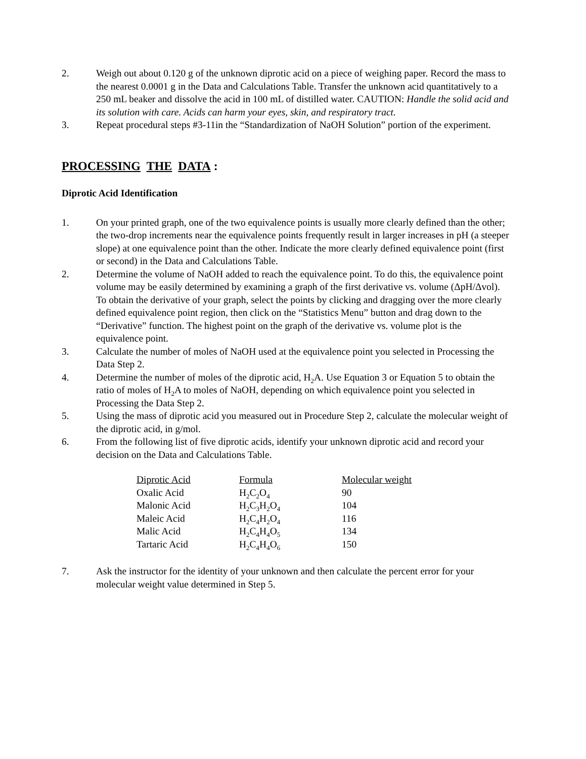2. Weigh out about 0.120 g of the unknown diprotic acid on a piece of weighing paper. Record the mass to the nearest 0.0001 g in the Data and Calculations Table. Transfer the unknown acid quantitatively to a 250 mL beaker and dissolve the acid in 100 mL of distilled water. CAUTION: Handle the solid acid and its solution with care. Acids can harm your eyes, skin, and respiratory tract.
3. Repeat procedural steps #3-11in the “Standardization of NaOH Solution” portion of the experiment.
PROCESSING THE DATA:
Diprotic Acid Identification
1. On your printed graph, one of the two equivalence points is usually more clearly defined than the other; the two-drop increments near the equivalence points frequently result in larger increases in pH (a steeper slope) at one equivalence point than the other. Indicate the more clearly defined equivalence point (first or second) in the Data and Calculations Table.
2. Determine the volume of NaOH added to reach the equivalence point. To do this, the equivalence point volume may be easily determined by examining a graph of the first derivative vs. volume (ΔpH/Δvol). To obtain the derivative of your graph, select the points by clicking and dragging over the more clearly defined equivalence point region, then click on the “Statistics Menu” button and drag down to the “Derivative” function. The highest point on the graph of the derivative vs. volume plot is the equivalence point.
3. Calculate the number of moles of NaOH used at the equivalence point you selected in Processing the Data Step 2.
4. Determine the number of moles of the diprotic acid, H<sub>2</sub>A. Use Equation 3 or Equation 5 to obtain the ratio of moles of H<sub>2</sub>A to moles of NaOH, depending on which equivalence point you selected in Processing the Data Step 2.
5. Using the mass of diprotic acid you measured out in Procedure Step 2, calculate the molecular weight of the diprotic acid, in g/mol.
6. From the following list of five diprotic acids, identify your unknown diprotic acid and record your decision on the Data and Calculations Table.
| Diprotic Acid | Formula | Molecular weight |
| Oxalic Acid | H<sub>2</sub>C<sub>2</sub>O<sub>4</sub> | 90 |
| Malonic Acid | H<sub>2</sub>C<sub>3</sub>H<sub>2</sub>O<sub>4</sub> | 104 |
| Maleic Acid | H<sub>2</sub>C<sub>4</sub>H<sub>2</sub>O<sub>4</sub> | 116 |
| Malic Acid | H<sub>2</sub>C<sub>4</sub>H<sub>4</sub>O<sub>5</sub> | 134 |
| Tartaric Acid | H<sub>2</sub>C<sub>4</sub>H<sub>4</sub>O<sub>6</sub> | 150 |
7. Ask the instructor for the identity of your unknown and then calculate the percent error for your molecular weight value determined in Step 5.